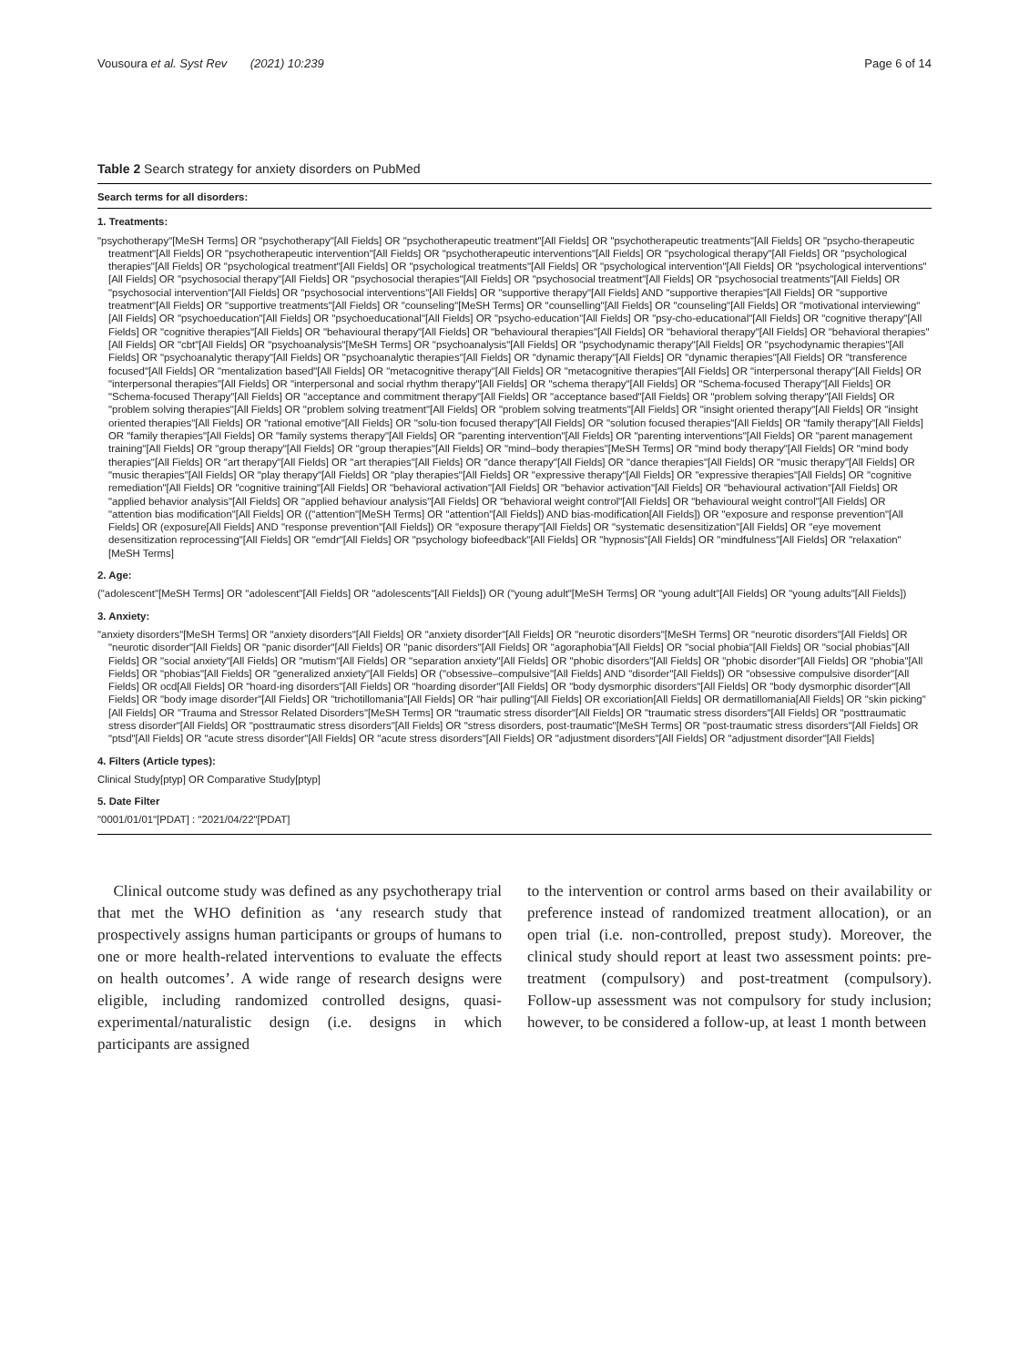Vousoura et al. Syst Rev (2021) 10:239 Page 6 of 14
Table 2 Search strategy for anxiety disorders on PubMed
| Search terms for all disorders: |
| --- |
| 1. Treatments: |
| "psychotherapy"[MeSH Terms] OR "psychotherapy"[All Fields] OR "psychotherapeutic treatment"[All Fields] OR "psychotherapeutic treatments"[All Fields] OR "psycho-therapeutic treatment"[All Fields] OR "psychotherapeutic intervention"[All Fields] OR "psychotherapeutic interventions"[All Fields] OR "psychological therapy"[All Fields] OR "psychological therapies"[All Fields] OR "psychological treatment"[All Fields] OR "psychological treatments"[All Fields] OR "psychological intervention"[All Fields] OR "psychological interventions"[All Fields] OR "psychosocial therapy"[All Fields] OR "psychosocial therapies"[All Fields] OR "psychosocial treatment"[All Fields] OR "psychosocial treatments"[All Fields] OR "psychosocial intervention"[All Fields] OR "psychosocial interventions"[All Fields] OR "supportive therapy"[All Fields] AND "supportive therapies"[All Fields] OR "supportive treatment"[All Fields] OR "supportive treatments"[All Fields] OR "counseling"[MeSH Terms] OR "counselling"[All Fields] OR "counseling"[All Fields] OR "motivational interviewing"[All Fields] OR "psychoeducation"[All Fields] OR "psychoeducational"[All Fields] OR "psycho-education"[All Fields] OR "psy-cho-educational"[All Fields] OR "cognitive therapy"[All Fields] OR "cognitive therapies"[All Fields] OR "behavioural therapy"[All Fields] OR "behavioural therapies"[All Fields] OR "behavioral therapy"[All Fields] OR "behavioral therapies"[All Fields] OR "cbt"[All Fields] OR "psychoanalysis"[MeSH Terms] OR "psychoanalysis"[All Fields] OR "psychodynamic therapy"[All Fields] OR "psychodynamic therapies"[All Fields] OR "psychoanalytic therapy"[All Fields] OR "psychoanalytic therapies"[All Fields] OR "dynamic therapy"[All Fields] OR "dynamic therapies"[All Fields] OR "transference focused"[All Fields] OR "mentalization based"[All Fields] OR "metacognitive therapy"[All Fields] OR "metacognitive therapies"[All Fields] OR "interpersonal therapy"[All Fields] OR "interpersonal therapies"[All Fields] OR "interpersonal and social rhythm therapy"[All Fields] OR "schema therapy"[All Fields] OR "Schema-focused Therapy"[All Fields] OR "Schema-focused Therapy"[All Fields] OR "acceptance and commitment therapy"[All Fields] OR "acceptance based"[All Fields] OR "problem solving therapy"[All Fields] OR "problem solving therapies"[All Fields] OR "problem solving treatment"[All Fields] OR "problem solving treatments"[All Fields] OR "insight oriented therapy"[All Fields] OR "insight oriented therapies"[All Fields] OR "rational emotive"[All Fields] OR "solu-tion focused therapy"[All Fields] OR "solution focused therapies"[All Fields] OR "family therapy"[All Fields] OR "family therapies"[All Fields] OR "family systems therapy"[All Fields] OR "parenting intervention"[All Fields] OR "parenting interventions"[All Fields] OR "parent management training"[All Fields] OR "group therapy"[All Fields] OR "group therapies"[All Fields] OR "mind–body therapies"[MeSH Terms] OR "mind body therapy"[All Fields] OR "mind body therapies"[All Fields] OR "art therapy"[All Fields] OR "art therapies"[All Fields] OR "dance therapy"[All Fields] OR "dance therapies"[All Fields] OR "music therapy"[All Fields] OR "music therapies"[All Fields] OR "play therapy"[All Fields] OR "play therapies"[All Fields] OR "expressive therapy"[All Fields] OR "expressive therapies"[All Fields] OR "cognitive remediation"[All Fields] OR "cognitive training"[All Fields] OR "behavioral activation"[All Fields] OR "behavior activation"[All Fields] OR "behavioural activation"[All Fields] OR "applied behavior analysis"[All Fields] OR "applied behaviour analysis"[All Fields] OR "behavioral weight control"[All Fields] OR "behavioural weight control"[All Fields] OR "attention bias modification"[All Fields] OR (("attention"[MeSH Terms] OR "attention"[All Fields]) AND bias-modification[All Fields]) OR "exposure and response prevention"[All Fields] OR (exposure[All Fields] AND "response prevention"[All Fields]) OR "exposure therapy"[All Fields] OR "systematic desensitization"[All Fields] OR "eye movement desensitization reprocessing"[All Fields] OR "emdr"[All Fields] OR "psychology biofeedback"[All Fields] OR "hypnosis"[All Fields] OR "mindfulness"[All Fields] OR "relaxation"[MeSH Terms] |
| 2. Age: |
| ("adolescent"[MeSH Terms] OR "adolescent"[All Fields] OR "adolescents"[All Fields]) OR ("young adult"[MeSH Terms] OR "young adult"[All Fields] OR "young adults"[All Fields]) |
| 3. Anxiety: |
| "anxiety disorders"[MeSH Terms] OR "anxiety disorders"[All Fields] OR "anxiety disorder"[All Fields] OR "neurotic disorders"[MeSH Terms] OR "neurotic disorders"[All Fields] OR "neurotic disorder"[All Fields] OR "panic disorder"[All Fields] OR "panic disorders"[All Fields] OR "agoraphobia"[All Fields] OR "social phobia"[All Fields] OR "social phobias"[All Fields] OR "social anxiety"[All Fields] OR "mutism"[All Fields] OR "separation anxiety"[All Fields] OR "phobic disorders"[All Fields] OR "phobic disorder"[All Fields] OR "phobia"[All Fields] OR "phobias"[All Fields] OR "generalized anxiety"[All Fields] OR ("obsessive–compulsive"[All Fields] AND "disorder"[All Fields]) OR "obsessive compulsive disorder"[All Fields] OR ocd[All Fields] OR "hoard-ing disorders"[All Fields] OR "hoarding disorder"[All Fields] OR "body dysmorphic disorders"[All Fields] OR "body dysmorphic disorder"[All Fields] OR "body image disorder"[All Fields] OR "trichotillomania"[All Fields] OR "hair pulling"[All Fields] OR excoriation[All Fields] OR dermatillomania[All Fields] OR "skin picking"[All Fields] OR "Trauma and Stressor Related Disorders"[MeSH Terms] OR "traumatic stress disorder"[All Fields] OR "traumatic stress disorders"[All Fields] OR "posttraumatic stress disorder"[All Fields] OR "posttraumatic stress disorders"[All Fields] OR "stress disorders, post-traumatic"[MeSH Terms] OR "post-traumatic stress disorders"[All Fields] OR "ptsd"[All Fields] OR "acute stress disorder"[All Fields] OR "acute stress disorders"[All Fields] OR "adjustment disorders"[All Fields] OR "adjustment disorder"[All Fields] |
| 4. Filters (Article types): |
| Clinical Study[ptyp] OR Comparative Study[ptyp] |
| 5. Date Filter |
| "0001/01/01"[PDAT] : "2021/04/22"[PDAT] |
Clinical outcome study was defined as any psychotherapy trial that met the WHO definition as ‘any research study that prospectively assigns human participants or groups of humans to one or more health-related interventions to evaluate the effects on health outcomes’. A wide range of research designs were eligible, including randomized controlled designs, quasi-experimental/naturalistic design (i.e. designs in which participants are assigned
to the intervention or control arms based on their availability or preference instead of randomized treatment allocation), or an open trial (i.e. non-controlled, prepost study). Moreover, the clinical study should report at least two assessment points: pre-treatment (compulsory) and post-treatment (compulsory). Follow-up assessment was not compulsory for study inclusion; however, to be considered a follow-up, at least 1 month between